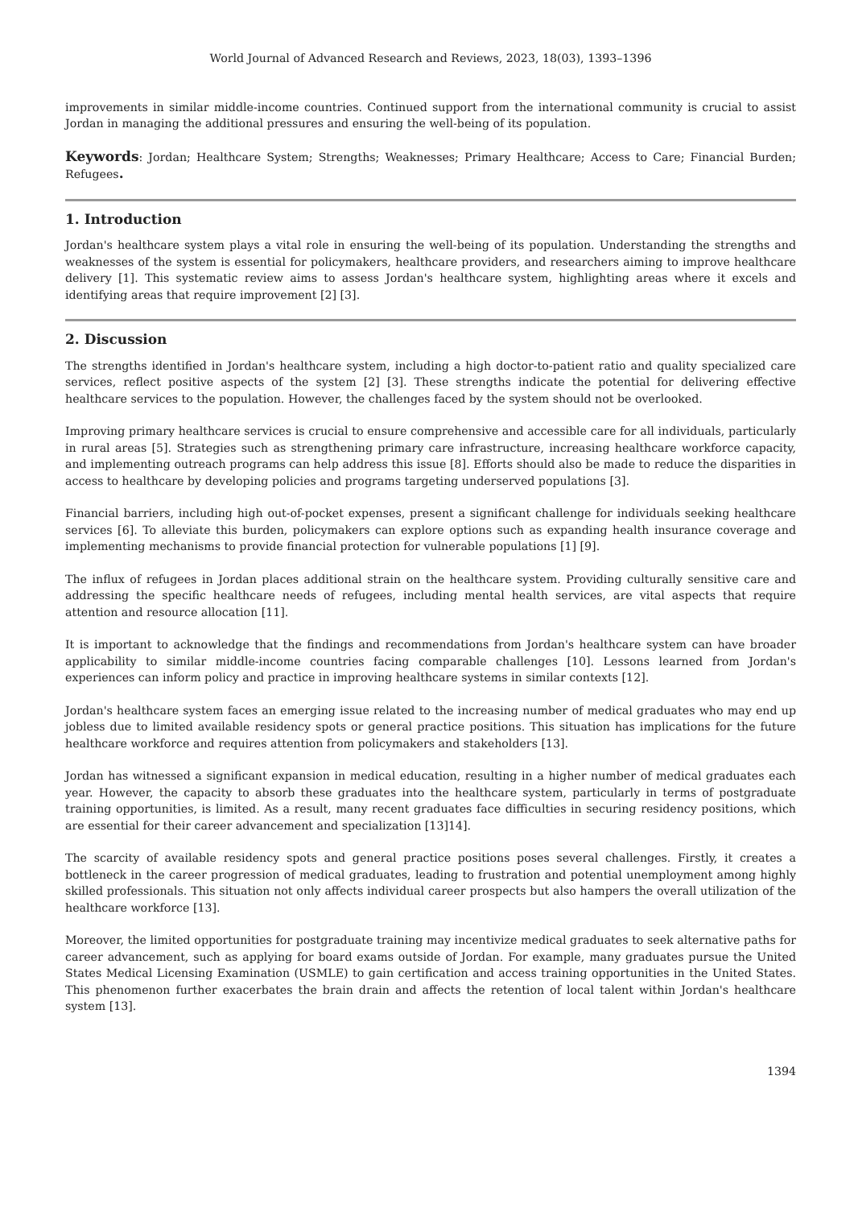World Journal of Advanced Research and Reviews, 2023, 18(03), 1393–1396
improvements in similar middle-income countries. Continued support from the international community is crucial to assist Jordan in managing the additional pressures and ensuring the well-being of its population.
Keywords: Jordan; Healthcare System; Strengths; Weaknesses; Primary Healthcare; Access to Care; Financial Burden; Refugees.
1. Introduction
Jordan's healthcare system plays a vital role in ensuring the well-being of its population. Understanding the strengths and weaknesses of the system is essential for policymakers, healthcare providers, and researchers aiming to improve healthcare delivery [1]. This systematic review aims to assess Jordan's healthcare system, highlighting areas where it excels and identifying areas that require improvement [2] [3].
2. Discussion
The strengths identified in Jordan's healthcare system, including a high doctor-to-patient ratio and quality specialized care services, reflect positive aspects of the system [2] [3]. These strengths indicate the potential for delivering effective healthcare services to the population. However, the challenges faced by the system should not be overlooked.
Improving primary healthcare services is crucial to ensure comprehensive and accessible care for all individuals, particularly in rural areas [5]. Strategies such as strengthening primary care infrastructure, increasing healthcare workforce capacity, and implementing outreach programs can help address this issue [8]. Efforts should also be made to reduce the disparities in access to healthcare by developing policies and programs targeting underserved populations [3].
Financial barriers, including high out-of-pocket expenses, present a significant challenge for individuals seeking healthcare services [6]. To alleviate this burden, policymakers can explore options such as expanding health insurance coverage and implementing mechanisms to provide financial protection for vulnerable populations [1] [9].
The influx of refugees in Jordan places additional strain on the healthcare system. Providing culturally sensitive care and addressing the specific healthcare needs of refugees, including mental health services, are vital aspects that require attention and resource allocation [11].
It is important to acknowledge that the findings and recommendations from Jordan's healthcare system can have broader applicability to similar middle-income countries facing comparable challenges [10]. Lessons learned from Jordan's experiences can inform policy and practice in improving healthcare systems in similar contexts [12].
Jordan's healthcare system faces an emerging issue related to the increasing number of medical graduates who may end up jobless due to limited available residency spots or general practice positions. This situation has implications for the future healthcare workforce and requires attention from policymakers and stakeholders [13].
Jordan has witnessed a significant expansion in medical education, resulting in a higher number of medical graduates each year. However, the capacity to absorb these graduates into the healthcare system, particularly in terms of postgraduate training opportunities, is limited. As a result, many recent graduates face difficulties in securing residency positions, which are essential for their career advancement and specialization [13]14].
The scarcity of available residency spots and general practice positions poses several challenges. Firstly, it creates a bottleneck in the career progression of medical graduates, leading to frustration and potential unemployment among highly skilled professionals. This situation not only affects individual career prospects but also hampers the overall utilization of the healthcare workforce [13].
Moreover, the limited opportunities for postgraduate training may incentivize medical graduates to seek alternative paths for career advancement, such as applying for board exams outside of Jordan. For example, many graduates pursue the United States Medical Licensing Examination (USMLE) to gain certification and access training opportunities in the United States. This phenomenon further exacerbates the brain drain and affects the retention of local talent within Jordan's healthcare system [13].
1394